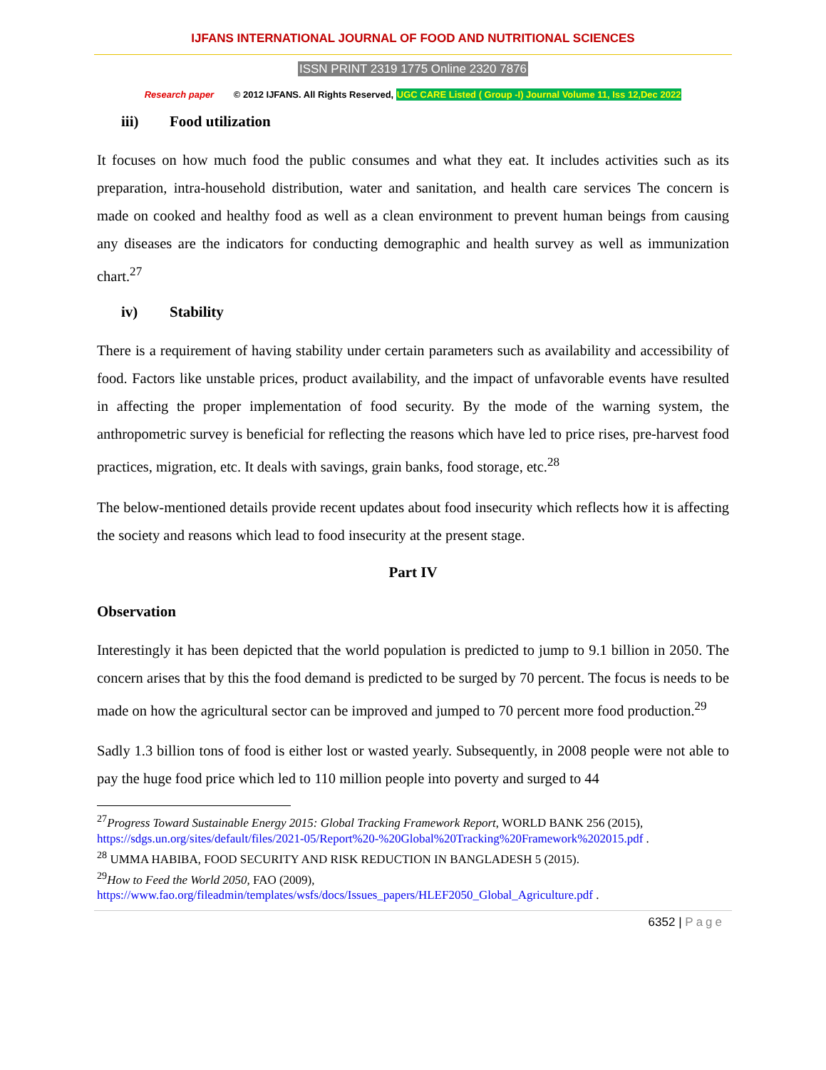IJFANS INTERNATIONAL JOURNAL OF FOOD AND NUTRITIONAL SCIENCES
ISSN PRINT 2319 1775 Online 2320 7876
Research paper © 2012 IJFANS. All Rights Reserved, UGC CARE Listed ( Group -I) Journal Volume 11, Iss 12,Dec 2022
iii) Food utilization
It focuses on how much food the public consumes and what they eat. It includes activities such as its preparation, intra-household distribution, water and sanitation, and health care services The concern is made on cooked and healthy food as well as a clean environment to prevent human beings from causing any diseases are the indicators for conducting demographic and health survey as well as immunization chart.<sup>27</sup>
iv) Stability
There is a requirement of having stability under certain parameters such as availability and accessibility of food. Factors like unstable prices, product availability, and the impact of unfavorable events have resulted in affecting the proper implementation of food security. By the mode of the warning system, the anthropometric survey is beneficial for reflecting the reasons which have led to price rises, pre-harvest food practices, migration, etc. It deals with savings, grain banks, food storage, etc.<sup>28</sup>
The below-mentioned details provide recent updates about food insecurity which reflects how it is affecting the society and reasons which lead to food insecurity at the present stage.
Part IV
Observation
Interestingly it has been depicted that the world population is predicted to jump to 9.1 billion in 2050. The concern arises that by this the food demand is predicted to be surged by 70 percent. The focus is needs to be made on how the agricultural sector can be improved and jumped to 70 percent more food production.<sup>29</sup>
Sadly 1.3 billion tons of food is either lost or wasted yearly. Subsequently, in 2008 people were not able to pay the huge food price which led to 110 million people into poverty and surged to 44
<sup>27</sup> Progress Toward Sustainable Energy 2015: Global Tracking Framework Report, WORLD BANK 256 (2015), https://sdgs.un.org/sites/default/files/2021-05/Report%20-%20Global%20Tracking%20Framework%202015.pdf .
<sup>28</sup> UMMA HABIBA, FOOD SECURITY AND RISK REDUCTION IN BANGLADESH 5 (2015).
<sup>29</sup> How to Feed the World 2050, FAO (2009), https://www.fao.org/fileadmin/templates/wsfs/docs/Issues_papers/HLEF2050_Global_Agriculture.pdf .
6352 | Page